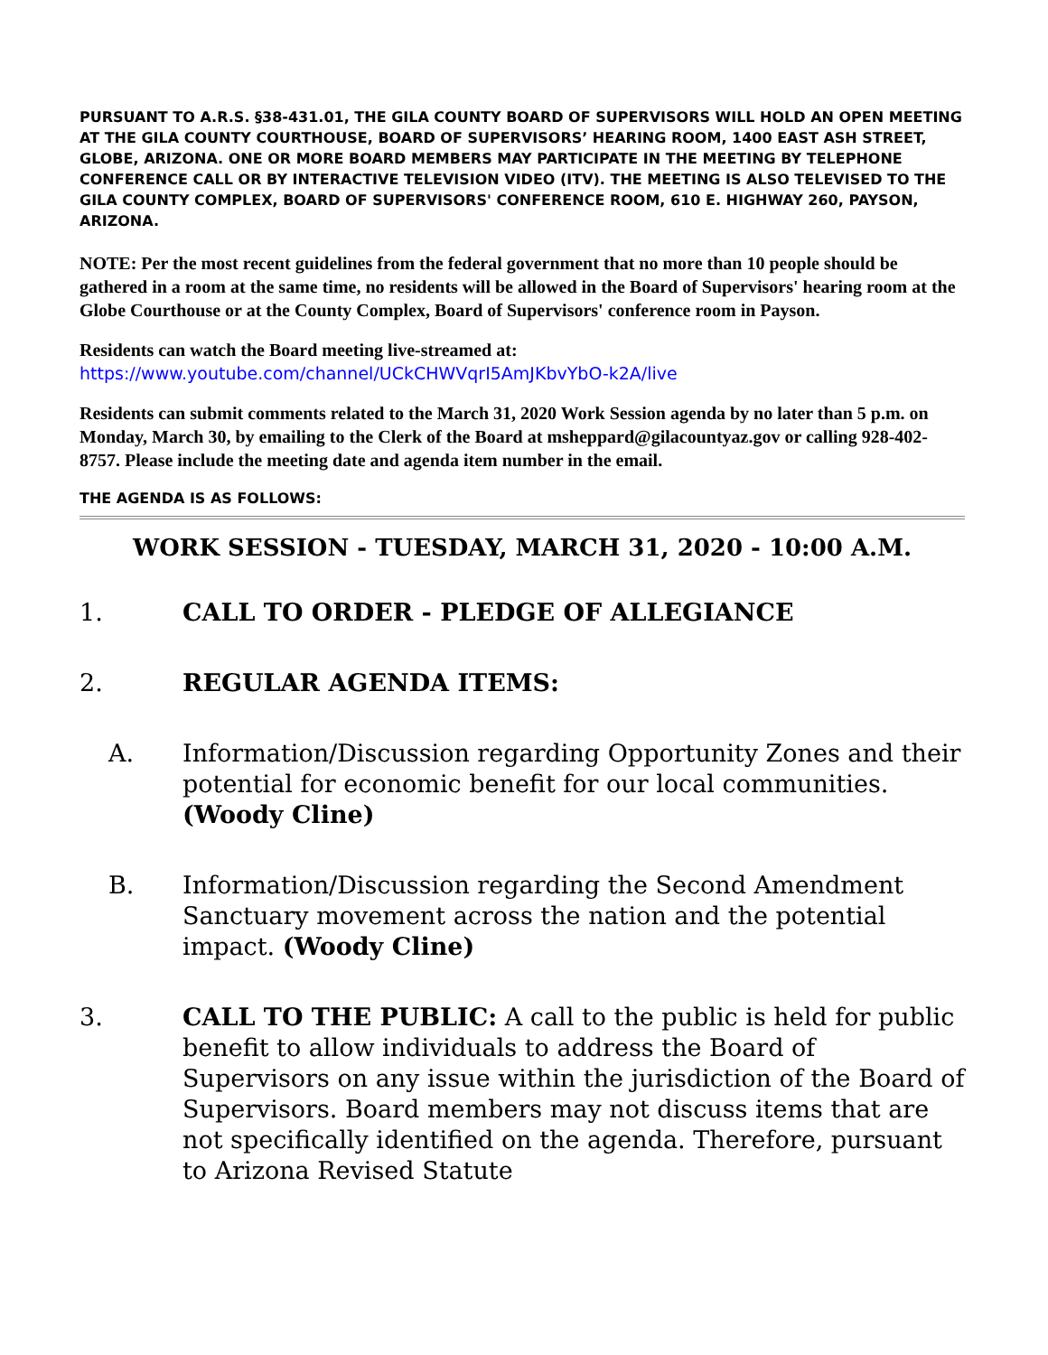PURSUANT TO A.R.S. §38-431.01, THE GILA COUNTY BOARD OF SUPERVISORS WILL HOLD AN OPEN MEETING AT THE GILA COUNTY COURTHOUSE, BOARD OF SUPERVISORS’ HEARING ROOM, 1400 EAST ASH STREET, GLOBE, ARIZONA. ONE OR MORE BOARD MEMBERS MAY PARTICIPATE IN THE MEETING BY TELEPHONE CONFERENCE CALL OR BY INTERACTIVE TELEVISION VIDEO (ITV). THE MEETING IS ALSO TELEVISED TO THE GILA COUNTY COMPLEX, BOARD OF SUPERVISORS' CONFERENCE ROOM, 610 E. HIGHWAY 260, PAYSON, ARIZONA.
NOTE: Per the most recent guidelines from the federal government that no more than 10 people should be gathered in a room at the same time, no residents will be allowed in the Board of Supervisors' hearing room at the Globe Courthouse or at the County Complex, Board of Supervisors' conference room in Payson.
Residents can watch the Board meeting live-streamed at:
https://www.youtube.com/channel/UCkCHWVqrI5AmJKbvYbO-k2A/live
Residents can submit comments related to the March 31, 2020 Work Session agenda by no later than 5 p.m. on Monday, March 30, by emailing to the Clerk of the Board at msheppard@gilacountyaz.gov or calling 928-402-8757. Please include the meeting date and agenda item number in the email.
THE AGENDA IS AS FOLLOWS:
WORK SESSION - TUESDAY, MARCH 31, 2020 - 10:00 A.M.
1. CALL TO ORDER - PLEDGE OF ALLEGIANCE
2. REGULAR AGENDA ITEMS:
A. Information/Discussion regarding Opportunity Zones and their potential for economic benefit for our local communities. (Woody Cline)
B. Information/Discussion regarding the Second Amendment Sanctuary movement across the nation and the potential impact. (Woody Cline)
3. CALL TO THE PUBLIC: A call to the public is held for public benefit to allow individuals to address the Board of Supervisors on any issue within the jurisdiction of the Board of Supervisors. Board members may not discuss items that are not specifically identified on the agenda. Therefore, pursuant to Arizona Revised Statute